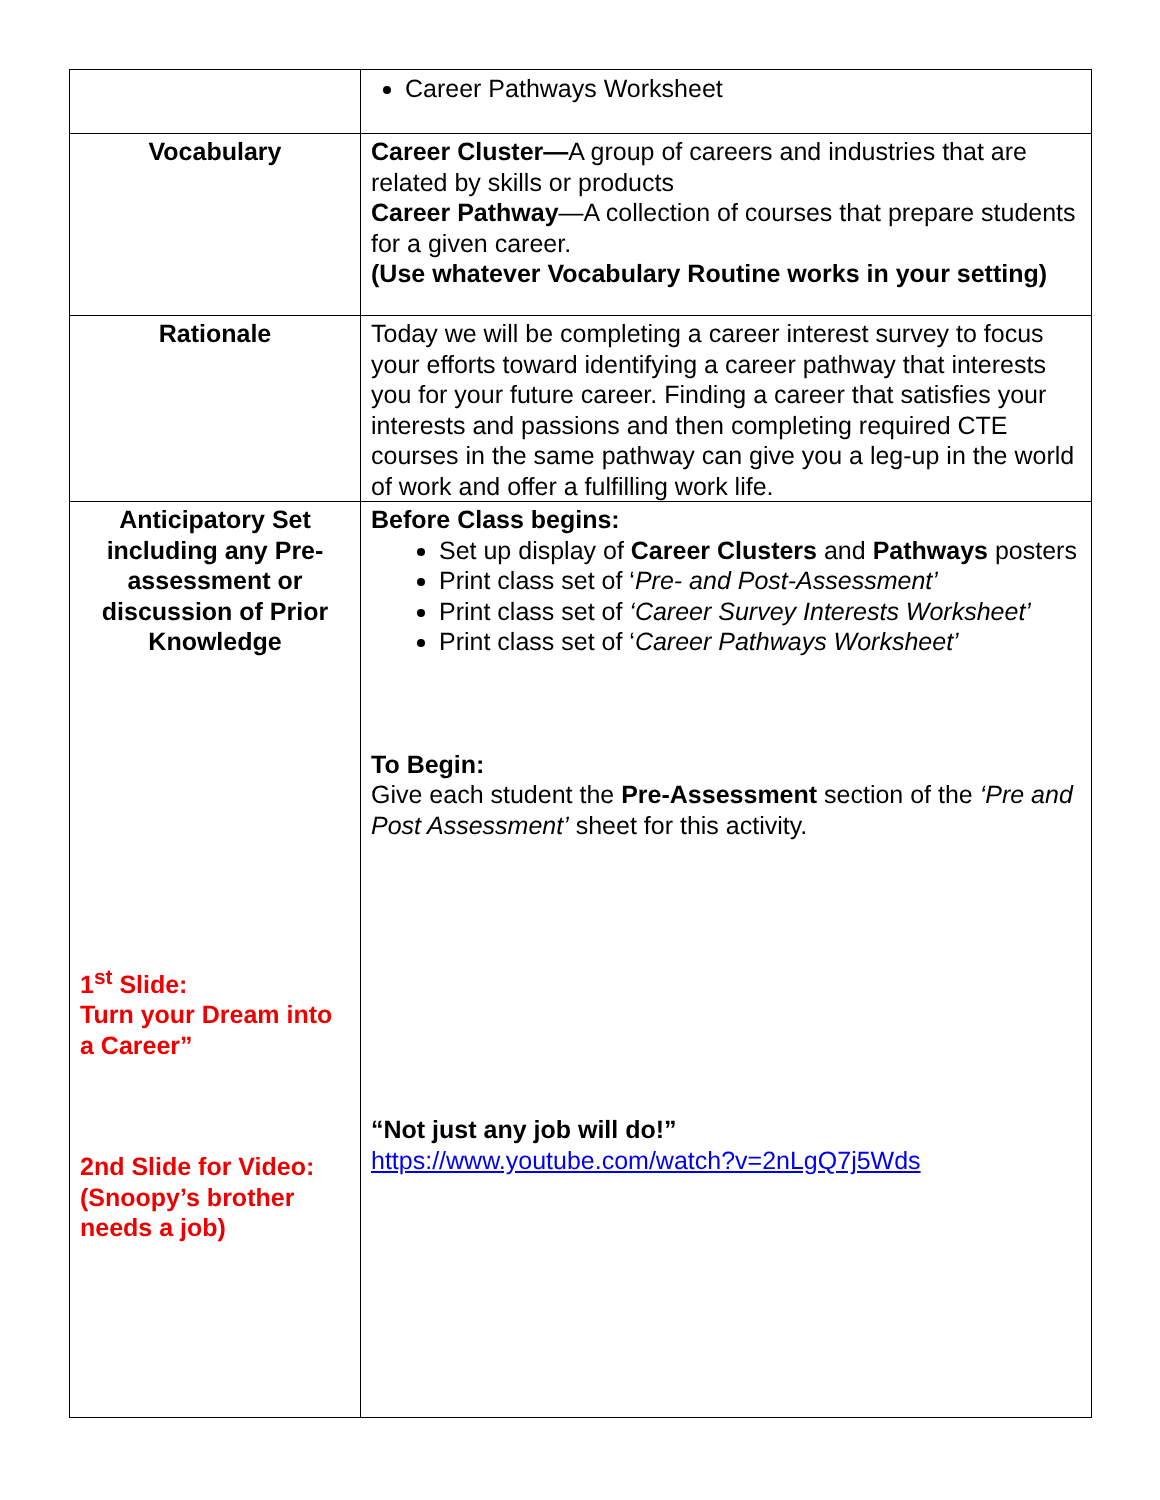| | Career Pathways Worksheet |
| Vocabulary | Career Cluster— A group of careers and industries that are related by skills or products Career Pathway —A collection of courses that prepare students for a given career. (Use whatever Vocabulary Routine works in your setting) |
| Rationale | Today we will be completing a career interest survey to focus your efforts toward identifying a career pathway that interests you for your future career. Finding a career that satisfies your interests and passions and then completing required CTE courses in the same pathway can give you a leg-up in the world of work and offer a fulfilling work life. |
| Anticipatory Set including any Pre-assessment or discussion of Prior Knowledge 1<sup>st</sup> Slide: Turn your Dream into a Career” 2nd Slide for Video: (Snoopy’s brother needs a job) | Before Class begins: Set up display of Career Clusters and Pathways posters Print class set of ‘ Pre- and Post-Assessment’ Print class set of ‘Career Survey Interests Worksheet’ Print class set of ‘ Career Pathways Worksheet’ To Begin: Give each student the Pre-Assessment section of the ‘Pre and Post Assessment’ sheet for this activity. “Not just any job will do!” https://www.youtube.com/watch?v=2nLgQ7j5Wds |